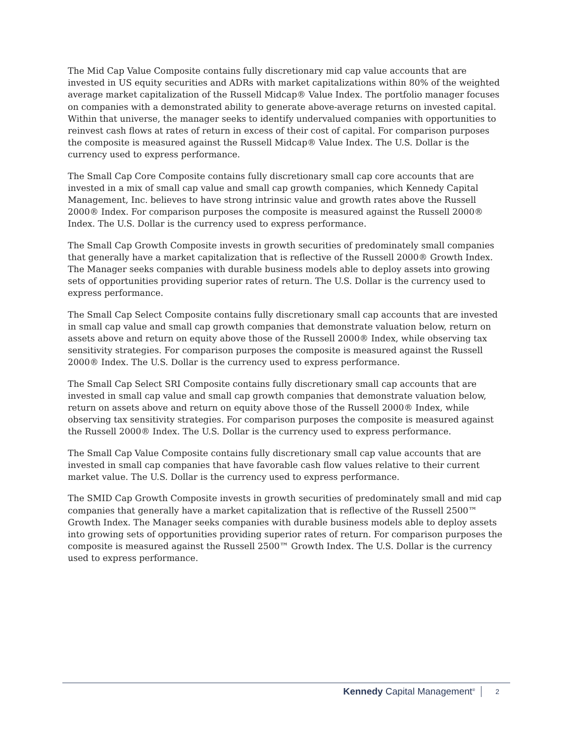The Mid Cap Value Composite contains fully discretionary mid cap value accounts that are invested in US equity securities and ADRs with market capitalizations within 80% of the weighted average market capitalization of the Russell Midcap® Value Index. The portfolio manager focuses on companies with a demonstrated ability to generate above-average returns on invested capital. Within that universe, the manager seeks to identify undervalued companies with opportunities to reinvest cash flows at rates of return in excess of their cost of capital. For comparison purposes the composite is measured against the Russell Midcap® Value Index. The U.S. Dollar is the currency used to express performance.
The Small Cap Core Composite contains fully discretionary small cap core accounts that are invested in a mix of small cap value and small cap growth companies, which Kennedy Capital Management, Inc. believes to have strong intrinsic value and growth rates above the Russell 2000® Index. For comparison purposes the composite is measured against the Russell 2000® Index. The U.S. Dollar is the currency used to express performance.
The Small Cap Growth Composite invests in growth securities of predominately small companies that generally have a market capitalization that is reflective of the Russell 2000® Growth Index. The Manager seeks companies with durable business models able to deploy assets into growing sets of opportunities providing superior rates of return. The U.S. Dollar is the currency used to express performance.
The Small Cap Select Composite contains fully discretionary small cap accounts that are invested in small cap value and small cap growth companies that demonstrate valuation below, return on assets above and return on equity above those of the Russell 2000® Index, while observing tax sensitivity strategies. For comparison purposes the composite is measured against the Russell 2000® Index. The U.S. Dollar is the currency used to express performance.
The Small Cap Select SRI Composite contains fully discretionary small cap accounts that are invested in small cap value and small cap growth companies that demonstrate valuation below, return on assets above and return on equity above those of the Russell 2000® Index, while observing tax sensitivity strategies. For comparison purposes the composite is measured against the Russell 2000® Index. The U.S. Dollar is the currency used to express performance.
The Small Cap Value Composite contains fully discretionary small cap value accounts that are invested in small cap companies that have favorable cash flow values relative to their current market value. The U.S. Dollar is the currency used to express performance.
The SMID Cap Growth Composite invests in growth securities of predominately small and mid cap companies that generally have a market capitalization that is reflective of the Russell 2500™ Growth Index. The Manager seeks companies with durable business models able to deploy assets into growing sets of opportunities providing superior rates of return. For comparison purposes the composite is measured against the Russell 2500™ Growth Index. The U.S. Dollar is the currency used to express performance.
Kennedy Capital Management<sup>®</sup> 2